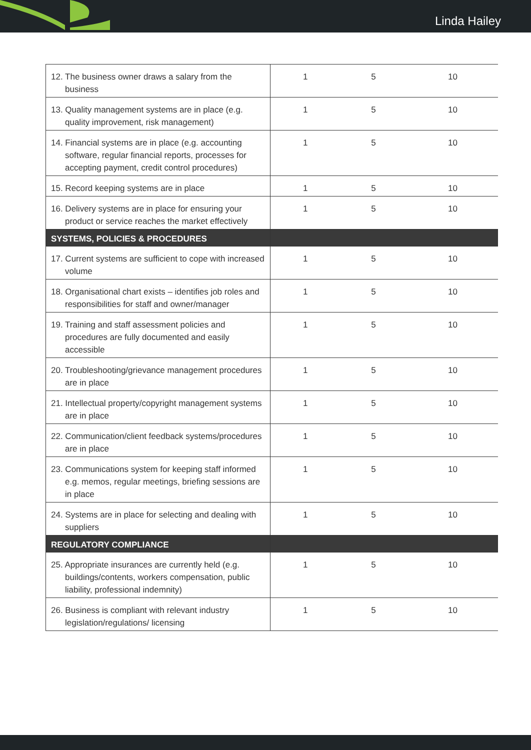Linda Hailey
| 12. The business owner draws a salary from the business | 1 | 5 | 10 |
| 13. Quality management systems are in place (e.g. quality improvement, risk management) | 1 | 5 | 10 |
| 14. Financial systems are in place (e.g. accounting software, regular financial reports, processes for accepting payment, credit control procedures) | 1 | 5 | 10 |
| 15. Record keeping systems are in place | 1 | 5 | 10 |
| 16. Delivery systems are in place for ensuring your product or service reaches the market effectively | 1 | 5 | 10 |
| SYSTEMS, POLICIES & PROCEDURES | | | |
| 17. Current systems are sufficient to cope with increased volume | 1 | 5 | 10 |
| 18. Organisational chart exists – identifies job roles and responsibilities for staff and owner/manager | 1 | 5 | 10 |
| 19. Training and staff assessment policies and procedures are fully documented and easily accessible | 1 | 5 | 10 |
| 20. Troubleshooting/grievance management procedures are in place | 1 | 5 | 10 |
| 21. Intellectual property/copyright management systems are in place | 1 | 5 | 10 |
| 22. Communication/client feedback systems/procedures are in place | 1 | 5 | 10 |
| 23. Communications system for keeping staff informed e.g. memos, regular meetings, briefing sessions are in place | 1 | 5 | 10 |
| 24. Systems are in place for selecting and dealing with suppliers | 1 | 5 | 10 |
| REGULATORY COMPLIANCE | | | |
| 25. Appropriate insurances are currently held (e.g. buildings/contents, workers compensation, public liability, professional indemnity) | 1 | 5 | 10 |
| 26. Business is compliant with relevant industry legislation/regulations/ licensing | 1 | 5 | 10 |